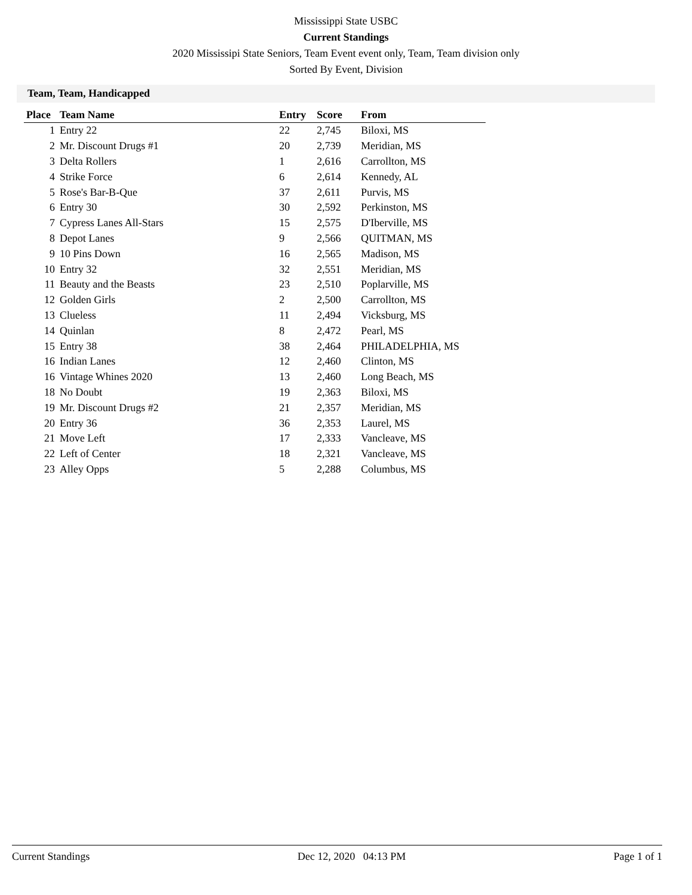Mississippi State USBC
Current Standings
2020 Mississipi State Seniors, Team Event event only, Team, Team division only
Sorted By Event, Division
Team, Team, Handicapped
| Place | Team Name | Entry | Score | From |
| --- | --- | --- | --- | --- |
| 1 | Entry 22 | 22 | 2,745 | Biloxi, MS |
| 2 | Mr. Discount Drugs #1 | 20 | 2,739 | Meridian, MS |
| 3 | Delta Rollers | 1 | 2,616 | Carrollton, MS |
| 4 | Strike Force | 6 | 2,614 | Kennedy, AL |
| 5 | Rose's Bar-B-Que | 37 | 2,611 | Purvis, MS |
| 6 | Entry 30 | 30 | 2,592 | Perkinston, MS |
| 7 | Cypress Lanes All-Stars | 15 | 2,575 | D'Iberville, MS |
| 8 | Depot Lanes | 9 | 2,566 | QUITMAN, MS |
| 9 | 10 Pins Down | 16 | 2,565 | Madison, MS |
| 10 | Entry 32 | 32 | 2,551 | Meridian, MS |
| 11 | Beauty and the Beasts | 23 | 2,510 | Poplarville, MS |
| 12 | Golden Girls | 2 | 2,500 | Carrollton, MS |
| 13 | Clueless | 11 | 2,494 | Vicksburg, MS |
| 14 | Quinlan | 8 | 2,472 | Pearl, MS |
| 15 | Entry 38 | 38 | 2,464 | PHILADELPHIA, MS |
| 16 | Indian Lanes | 12 | 2,460 | Clinton, MS |
| 16 | Vintage Whines 2020 | 13 | 2,460 | Long Beach, MS |
| 18 | No Doubt | 19 | 2,363 | Biloxi, MS |
| 19 | Mr. Discount Drugs #2 | 21 | 2,357 | Meridian, MS |
| 20 | Entry 36 | 36 | 2,353 | Laurel, MS |
| 21 | Move Left | 17 | 2,333 | Vancleave, MS |
| 22 | Left of Center | 18 | 2,321 | Vancleave, MS |
| 23 | Alley Opps | 5 | 2,288 | Columbus, MS |
Current Standings Dec 12, 2020 04:13 PM Page 1 of 1